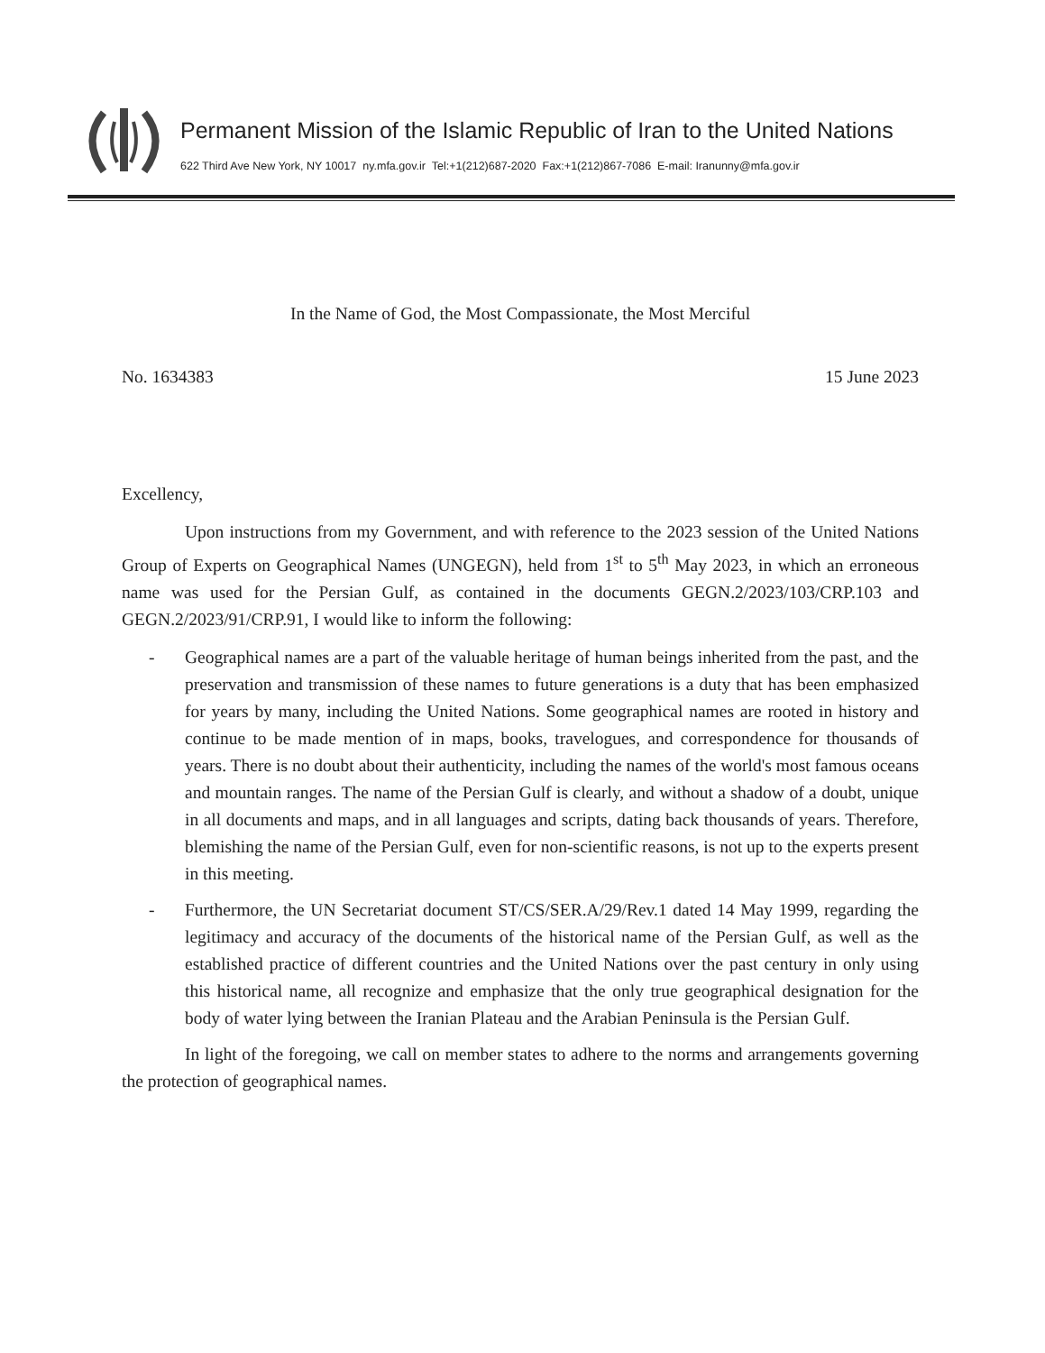Permanent Mission of the Islamic Republic of Iran to the United Nations
622 Third Ave New York, NY 10017 ny.mfa.gov.ir Tel:+1(212)687-2020 Fax:+1(212)867-7086 E-mail: Iranunny@mfa.gov.ir
In the Name of God, the Most Compassionate, the Most Merciful
No. 1634383 15 June 2023
Excellency,
Upon instructions from my Government, and with reference to the 2023 session of the United Nations Group of Experts on Geographical Names (UNGEGN), held from 1<sup>st</sup> to 5<sup>th</sup> May 2023, in which an erroneous name was used for the Persian Gulf, as contained in the documents GEGN.2/2023/103/CRP.103 and GEGN.2/2023/91/CRP.91, I would like to inform the following:
- Geographical names are a part of the valuable heritage of human beings inherited from the past, and the preservation and transmission of these names to future generations is a duty that has been emphasized for years by many, including the United Nations. Some geographical names are rooted in history and continue to be made mention of in maps, books, travelogues, and correspondence for thousands of years. There is no doubt about their authenticity, including the names of the world's most famous oceans and mountain ranges. The name of the Persian Gulf is clearly, and without a shadow of a doubt, unique in all documents and maps, and in all languages and scripts, dating back thousands of years. Therefore, blemishing the name of the Persian Gulf, even for non-scientific reasons, is not up to the experts present in this meeting.
- Furthermore, the UN Secretariat document ST/CS/SER.A/29/Rev.1 dated 14 May 1999, regarding the legitimacy and accuracy of the documents of the historical name of the Persian Gulf, as well as the established practice of different countries and the United Nations over the past century in only using this historical name, all recognize and emphasize that the only true geographical designation for the body of water lying between the Iranian Plateau and the Arabian Peninsula is the Persian Gulf.
In light of the foregoing, we call on member states to adhere to the norms and arrangements governing the protection of geographical names.